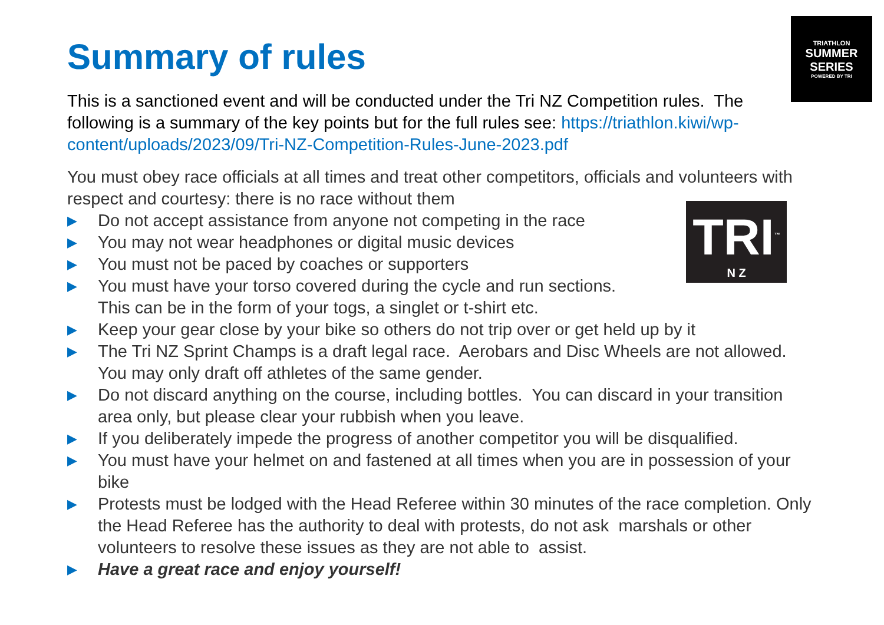TRIATHLON
SUMMER
SERIES
POWERED BY TRI
TRI<sup>™</sup>
N Z
Summary of rules
This is a sanctioned event and will be conducted under the Tri NZ Competition rules. The following is a summary of the key points but for the full rules see: https://triathlon.kiwi/wp-content/uploads/2023/09/Tri-NZ-Competition-Rules-June-2023.pdf
You must obey race officials at all times and treat other competitors, officials and volunteers with respect and courtesy: there is no race without them
▶ Do not accept assistance from anyone not competing in the race
▶ You may not wear headphones or digital music devices
▶ You must not be paced by coaches or supporters
▶ You must have your torso covered during the cycle and run sections.
This can be in the form of your togs, a singlet or t-shirt etc.
▶ Keep your gear close by your bike so others do not trip over or get held up by it
▶ The Tri NZ Sprint Champs is a draft legal race. Aerobars and Disc Wheels are not allowed. You may only draft off athletes of the same gender.
▶ Do not discard anything on the course, including bottles. You can discard in your transition area only, but please clear your rubbish when you leave.
▶ If you deliberately impede the progress of another competitor you will be disqualified.
▶ You must have your helmet on and fastened at all times when you are in possession of your bike
▶ Protests must be lodged with the Head Referee within 30 minutes of the race completion. Only the Head Referee has the authority to deal with protests, do not ask marshals or other volunteers to resolve these issues as they are not able to assist.
▶ Have a great race and enjoy yourself!